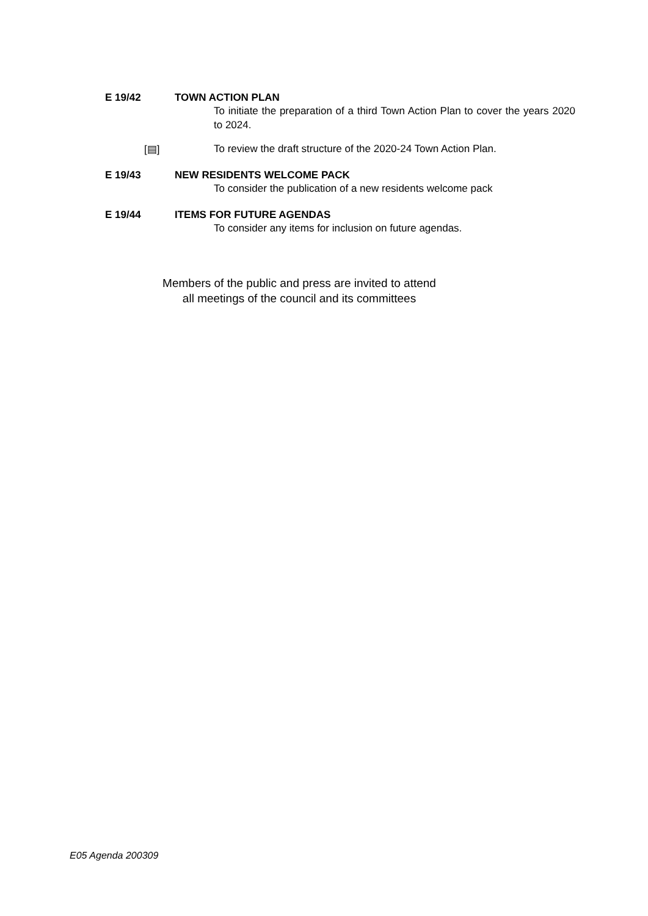E 19/42 TOWN ACTION PLAN
To initiate the preparation of a third Town Action Plan to cover the years 2020 to 2024.
[▤] To review the draft structure of the 2020-24 Town Action Plan.
E 19/43 NEW RESIDENTS WELCOME PACK
To consider the publication of a new residents welcome pack
E 19/44 ITEMS FOR FUTURE AGENDAS
To consider any items for inclusion on future agendas.
Members of the public and press are invited to attend
all meetings of the council and its committees
E05 Agenda 200309